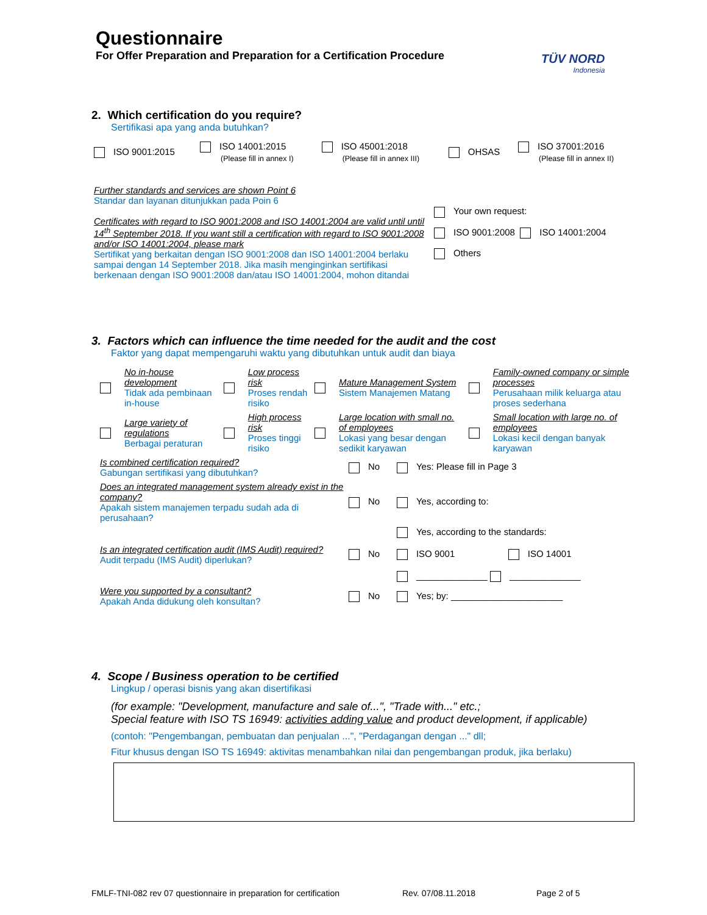Questionnaire
For Offer Preparation and Preparation for a Certification Procedure
TÜV NORD
Indonesia
2. Which certification do you require?
Sertifikasi apa yang anda butuhkan?
| ISO 9001:2015 | ISO 14001:2015 (Please fill in annex I) | ISO 45001:2018 (Please fill in annex III) | OHSAS | ISO 37001:2016 (Please fill in annex II) |
| Further standards and services are shown Point 6 Standar dan layanan ditunjukkan pada Poin 6 Certificates with regard to ISO 9001:2008 and ISO 14001:2004 are valid until until 14<sup>th</sup> September 2018. If you want still a certification with regard to ISO 9001:2008 and/or ISO 14001:2004, please mark Sertifikat yang berkaitan dengan ISO 9001:2008 dan ISO 14001:2004 berlaku sampai dengan 14 September 2018. Jika masih menginginkan sertifikasi berkenaan dengan ISO 9001:2008 dan/atau ISO 14001:2004, mohon ditandai | Your own request: ISO 9001:2008 ISO 14001:2004 Others |
3. Factors which can influence the time needed for the audit and the cost
Faktor yang dapat mempengaruhi waktu yang dibutuhkan untuk audit dan biaya
| | No in-house development Tidak ada pembinaan in-house | | Low process risk Proses rendah risiko | | Mature Management System Sistem Manajemen Matang | | Family-owned company or simple processes Perusahaan milik keluarga atau proses sederhana |
| | Large variety of regulations Berbagai peraturan | | High process risk Proses tinggi risiko | | Large location with small no. of employees Lokasi yang besar dengan sedikit karyawan | | Small location with large no. of employees Lokasi kecil dengan banyak karyawan |
| Is combined certification required? Gabungan sertifikasi yang dibutuhkan? | No | Yes: Please fill in Page 3 |
| Does an integrated management system already exist in the company? Apakah sistem manajemen terpadu sudah ada di perusahaan? | No | Yes, according to: |
| Is an integrated certification audit (IMS Audit) required? Audit terpadu (IMS Audit) diperlukan? | No | Yes, according to the standards: ISO 9001 ISO 14001 ______________ ______________ |
| Were you supported by a consultant? Apakah Anda didukung oleh konsultan? | No | Yes; by: ______________________ |
4. Scope / Business operation to be certified
Lingkup / operasi bisnis yang akan disertifikasi
(for example: "Development, manufacture and sale of...", "Trade with..." etc.;
Special feature with ISO TS 16949: activities adding value and product development, if applicable)
(contoh: "Pengembangan, pembuatan dan penjualan ...", "Perdagangan dengan ..." dll;
Fitur khusus dengan ISO TS 16949: aktivitas menambahkan nilai dan pengembangan produk, jika berlaku)
FMLF-TNI-082 rev 07 questionnaire in preparation for certification Rev. 07/08.11.2018 Page 2 of 5